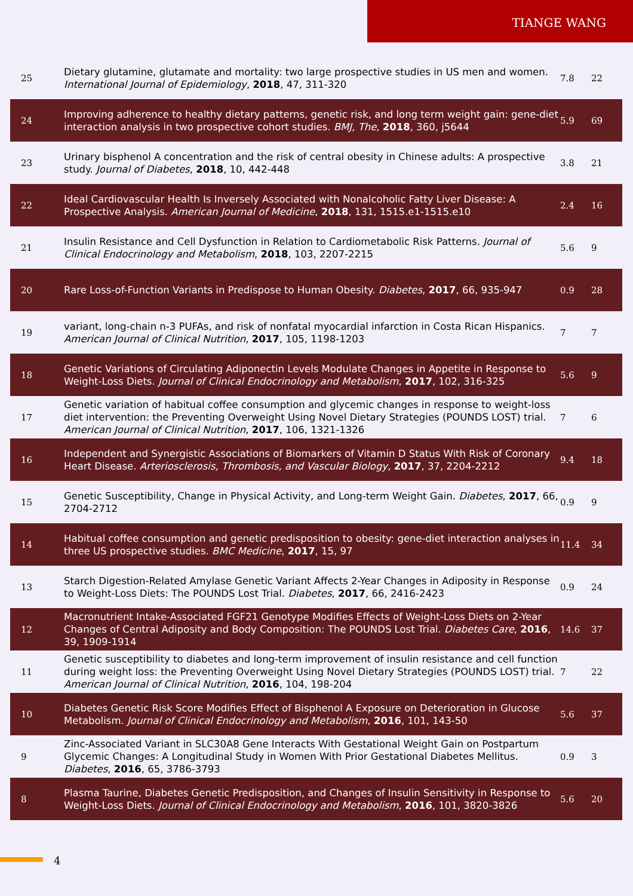TIANGE WANG
| 25 | Dietary glutamine, glutamate and mortality: two large prospective studies in US men and women. International Journal of Epidemiology , 2018 , 47, 311-320 | 7.8 | 22 |
| 24 | Improving adherence to healthy dietary patterns, genetic risk, and long term weight gain: gene-diet interaction analysis in two prospective cohort studies. BMJ, The , 2018 , 360, j5644 | 5.9 | 69 |
| 23 | Urinary bisphenol A concentration and the risk of central obesity in Chinese adults: A prospective study. Journal of Diabetes , 2018 , 10, 442-448 | 3.8 | 21 |
| 22 | Ideal Cardiovascular Health Is Inversely Associated with Nonalcoholic Fatty Liver Disease: A Prospective Analysis. American Journal of Medicine , 2018 , 131, 1515.e1-1515.e10 | 2.4 | 16 |
| 21 | Insulin Resistance and Cell Dysfunction in Relation to Cardiometabolic Risk Patterns. Journal of Clinical Endocrinology and Metabolism , 2018 , 103, 2207-2215 | 5.6 | 9 |
| 20 | Rare Loss-of-Function Variants in Predispose to Human Obesity. Diabetes , 2017 , 66, 935-947 | 0.9 | 28 |
| 19 | variant, long-chain n-3 PUFAs, and risk of nonfatal myocardial infarction in Costa Rican Hispanics. American Journal of Clinical Nutrition , 2017 , 105, 1198-1203 | 7 | 7 |
| 18 | Genetic Variations of Circulating Adiponectin Levels Modulate Changes in Appetite in Response to Weight-Loss Diets. Journal of Clinical Endocrinology and Metabolism , 2017 , 102, 316-325 | 5.6 | 9 |
| 17 | Genetic variation of habitual coffee consumption and glycemic changes in response to weight-loss diet intervention: the Preventing Overweight Using Novel Dietary Strategies (POUNDS LOST) trial. American Journal of Clinical Nutrition , 2017 , 106, 1321-1326 | 7 | 6 |
| 16 | Independent and Synergistic Associations of Biomarkers of Vitamin D Status With Risk of Coronary Heart Disease. Arteriosclerosis, Thrombosis, and Vascular Biology , 2017 , 37, 2204-2212 | 9.4 | 18 |
| 15 | Genetic Susceptibility, Change in Physical Activity, and Long-term Weight Gain. Diabetes , 2017 , 66, 2704-2712 | 0.9 | 9 |
| 14 | Habitual coffee consumption and genetic predisposition to obesity: gene-diet interaction analyses in three US prospective studies. BMC Medicine , 2017 , 15, 97 | 11.4 | 34 |
| 13 | Starch Digestion-Related Amylase Genetic Variant Affects 2-Year Changes in Adiposity in Response to Weight-Loss Diets: The POUNDS Lost Trial. Diabetes , 2017 , 66, 2416-2423 | 0.9 | 24 |
| 12 | Macronutrient Intake-Associated FGF21 Genotype Modifies Effects of Weight-Loss Diets on 2-Year Changes of Central Adiposity and Body Composition: The POUNDS Lost Trial. Diabetes Care , 2016 , 39, 1909-1914 | 14.6 | 37 |
| 11 | Genetic susceptibility to diabetes and long-term improvement of insulin resistance and cell function during weight loss: the Preventing Overweight Using Novel Dietary Strategies (POUNDS LOST) trial. American Journal of Clinical Nutrition , 2016 , 104, 198-204 | 7 | 22 |
| 10 | Diabetes Genetic Risk Score Modifies Effect of Bisphenol A Exposure on Deterioration in Glucose Metabolism. Journal of Clinical Endocrinology and Metabolism , 2016 , 101, 143-50 | 5.6 | 37 |
| 9 | Zinc-Associated Variant in SLC30A8 Gene Interacts With Gestational Weight Gain on Postpartum Glycemic Changes: A Longitudinal Study in Women With Prior Gestational Diabetes Mellitus. Diabetes , 2016 , 65, 3786-3793 | 0.9 | 3 |
| 8 | Plasma Taurine, Diabetes Genetic Predisposition, and Changes of Insulin Sensitivity in Response to Weight-Loss Diets. Journal of Clinical Endocrinology and Metabolism , 2016 , 101, 3820-3826 | 5.6 | 20 |
4